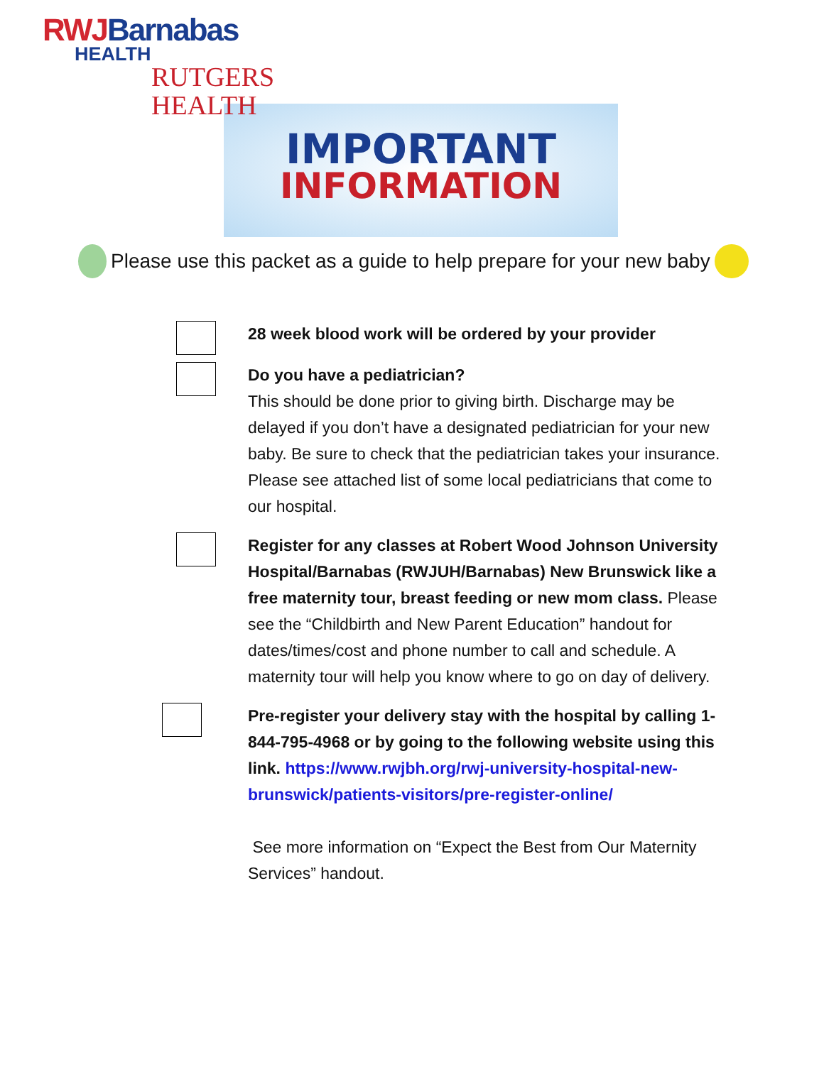RWJ Barnabas
HEALTH
RUTGERS HEALTH
IMPORTANT
INFORMATION
Please use this packet as a guide to help prepare for your new baby
28 week blood work will be ordered by your provider
Do you have a pediatrician?
This should be done prior to giving birth. Discharge may be delayed if you don’t have a designated pediatrician for your new baby. Be sure to check that the pediatrician takes your insurance. Please see attached list of some local pediatricians that come to our hospital.
Register for any classes at Robert Wood Johnson University Hospital/Barnabas (RWJUH/Barnabas) New Brunswick like a free maternity tour, breast feeding or new mom class. Please see the “Childbirth and New Parent Education” handout for dates/times/cost and phone number to call and schedule. A maternity tour will help you know where to go on day of delivery.
Pre-register your delivery stay with the hospital by calling 1-844-795-4968 or by going to the following website using this link. https://www.rwjbh.org/rwj-university-hospital-new-brunswick/patients-visitors/pre-register-online/
See more information on “Expect the Best from Our Maternity Services” handout.